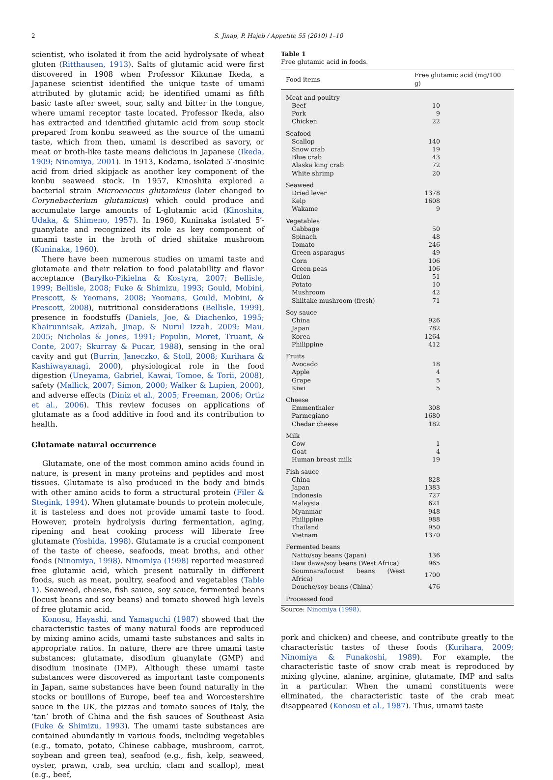2 S. Jinap, P. Hajeb / Appetite 55 (2010) 1–10
scientist, who isolated it from the acid hydrolysate of wheat gluten (Ritthausen, 1913). Salts of glutamic acid were first discovered in 1908 when Professor Kikunae Ikeda, a Japanese scientist identified the unique taste of umami attributed by glutamic acid; he identified umami as fifth basic taste after sweet, sour, salty and bitter in the tongue, where umami receptor taste located. Professor Ikeda, also has extracted and identified glutamic acid from soup stock prepared from konbu seaweed as the source of the umami taste, which from then, umami is described as savory, or meat or broth-like taste means delicious in Japanese (Ikeda, 1909; Ninomiya, 2001). In 1913, Kodama, isolated 5′-inosinic acid from dried skipjack as another key component of the konbu seaweed stock. In 1957, Kinoshita explored a bacterial strain Micrococcus glutamicus (later changed to Corynebacterium glutamicus) which could produce and accumulate large amounts of L-glutamic acid (Kinoshita, Udaka, & Shimeno, 1957). In 1960, Kuninaka isolated 5′-guanylate and recognized its role as key component of umami taste in the broth of dried shiitake mushroom (Kuninaka, 1960).
There have been numerous studies on umami taste and glutamate and their relation to food palatability and flavor acceptance (Baryłko-Pikielna & Kostyra, 2007; Bellisle, 1999; Bellisle, 2008; Fuke & Shimizu, 1993; Gould, Mobini, Prescott, & Yeomans, 2008; Yeomans, Gould, Mobini, & Prescott, 2008), nutritional considerations (Bellisle, 1999), presence in foodstuffs (Daniels, Joe, & Diachenko, 1995; Khairunnisak, Azizah, Jinap, & Nurul Izzah, 2009; Mau, 2005; Nicholas & Jones, 1991; Populin, Moret, Truant, & Conte, 2007; Skurray & Pucar, 1988), sensing in the oral cavity and gut (Burrin, Janeczko, & Stoll, 2008; Kurihara & Kashiwayanagi, 2000), physiological role in the food digestion (Uneyama, Gabriel, Kawai, Tomoe, & Torii, 2008), safety (Mallick, 2007; Simon, 2000; Walker & Lupien, 2000), and adverse effects (Diniz et al., 2005; Freeman, 2006; Ortiz et al., 2006). This review focuses on applications of glutamate as a food additive in food and its contribution to health.
Glutamate natural occurrence
Glutamate, one of the most common amino acids found in nature, is present in many proteins and peptides and most tissues. Glutamate is also produced in the body and binds with other amino acids to form a structural protein (Filer & Stegink, 1994). When glutamate bounds to protein molecule, it is tasteless and does not provide umami taste to food. However, protein hydrolysis during fermentation, aging, ripening and heat cooking process will liberate free glutamate (Yoshida, 1998). Glutamate is a crucial component of the taste of cheese, seafoods, meat broths, and other foods (Ninomiya, 1998). Ninomiya (1998) reported measured free glutamic acid, which present naturally in different foods, such as meat, poultry, seafood and vegetables (Table 1). Seaweed, cheese, fish sauce, soy sauce, fermented beans (locust beans and soy beans) and tomato showed high levels of free glutamic acid.
Konosu, Hayashi, and Yamaguchi (1987) showed that the characteristic tastes of many natural foods are reproduced by mixing amino acids, umami taste substances and salts in appropriate ratios. In nature, there are three umami taste substances; glutamate, disodium gluanylate (GMP) and disodium inosinate (IMP). Although these umami taste substances were discovered as important taste components in Japan, same substances have been found naturally in the stocks or bouillons of Europe, beef tea and Worcestershire sauce in the UK, the pizzas and tomato sauces of Italy, the ‘tan’ broth of China and the fish sauces of Southeast Asia (Fuke & Shimizu, 1993). The umami taste substances are contained abundantly in various foods, including vegetables (e.g., tomato, potato, Chinese cabbage, mushroom, carrot, soybean and green tea), seafood (e.g., fish, kelp, seaweed, oyster, prawn, crab, sea urchin, clam and scallop), meat (e.g., beef,
Table 1
Free glutamic acid in foods.
| Food items | Free glutamic acid (mg/100 g) |
| --- | --- |
| Meat and poultry | |
| Beef | 10 |
| Pork | 9 |
| Chicken | 22 |
| Seafood | |
| Scallop | 140 |
| Snow crab | 19 |
| Blue crab | 43 |
| Alaska king crab | 72 |
| White shrimp | 20 |
| Seaweed | |
| Dried lever | 1378 |
| Kelp | 1608 |
| Wakame | 9 |
| Vegetables | |
| Cabbage | 50 |
| Spinach | 48 |
| Tomato | 246 |
| Green asparagus | 49 |
| Corn | 106 |
| Green peas | 106 |
| Onion | 51 |
| Potato | 10 |
| Mushroom | 42 |
| Shiitake mushroom (fresh) | 71 |
| Soy sauce | |
| China | 926 |
| Japan | 782 |
| Korea | 1264 |
| Philippine | 412 |
| Fruits | |
| Avocado | 18 |
| Apple | 4 |
| Grape | 5 |
| Kiwi | 5 |
| Cheese | |
| Emmenthaler | 308 |
| Parmegiano | 1680 |
| Chedar cheese | 182 |
| Milk | |
| Cow | 1 |
| Goat | 4 |
| Human breast milk | 19 |
| Fish sauce | |
| China | 828 |
| Japan | 1383 |
| Indonesia | 727 |
| Malaysia | 621 |
| Myanmar | 948 |
| Philippine | 988 |
| Thailand | 950 |
| Vietnam | 1370 |
| Fermented beans | |
| Natto/soy beans (Japan) | 136 |
| Daw dawa/soy beans (West Africa) | 965 |
| Soumnara/locust beans (West Africa) | 1700 |
| Douche/soy beans (China) | 476 |
| Processed food | |
Source: Ninomiya (1998).
pork and chicken) and cheese, and contribute greatly to the characteristic tastes of these foods (Kurihara, 2009; Ninomiya & Funakoshi, 1989). For example, the characteristic taste of snow crab meat is reproduced by mixing glycine, alanine, arginine, glutamate, IMP and salts in a particular. When the umami constituents were eliminated, the characteristic taste of the crab meat disappeared (Konosu et al., 1987). Thus, umami taste